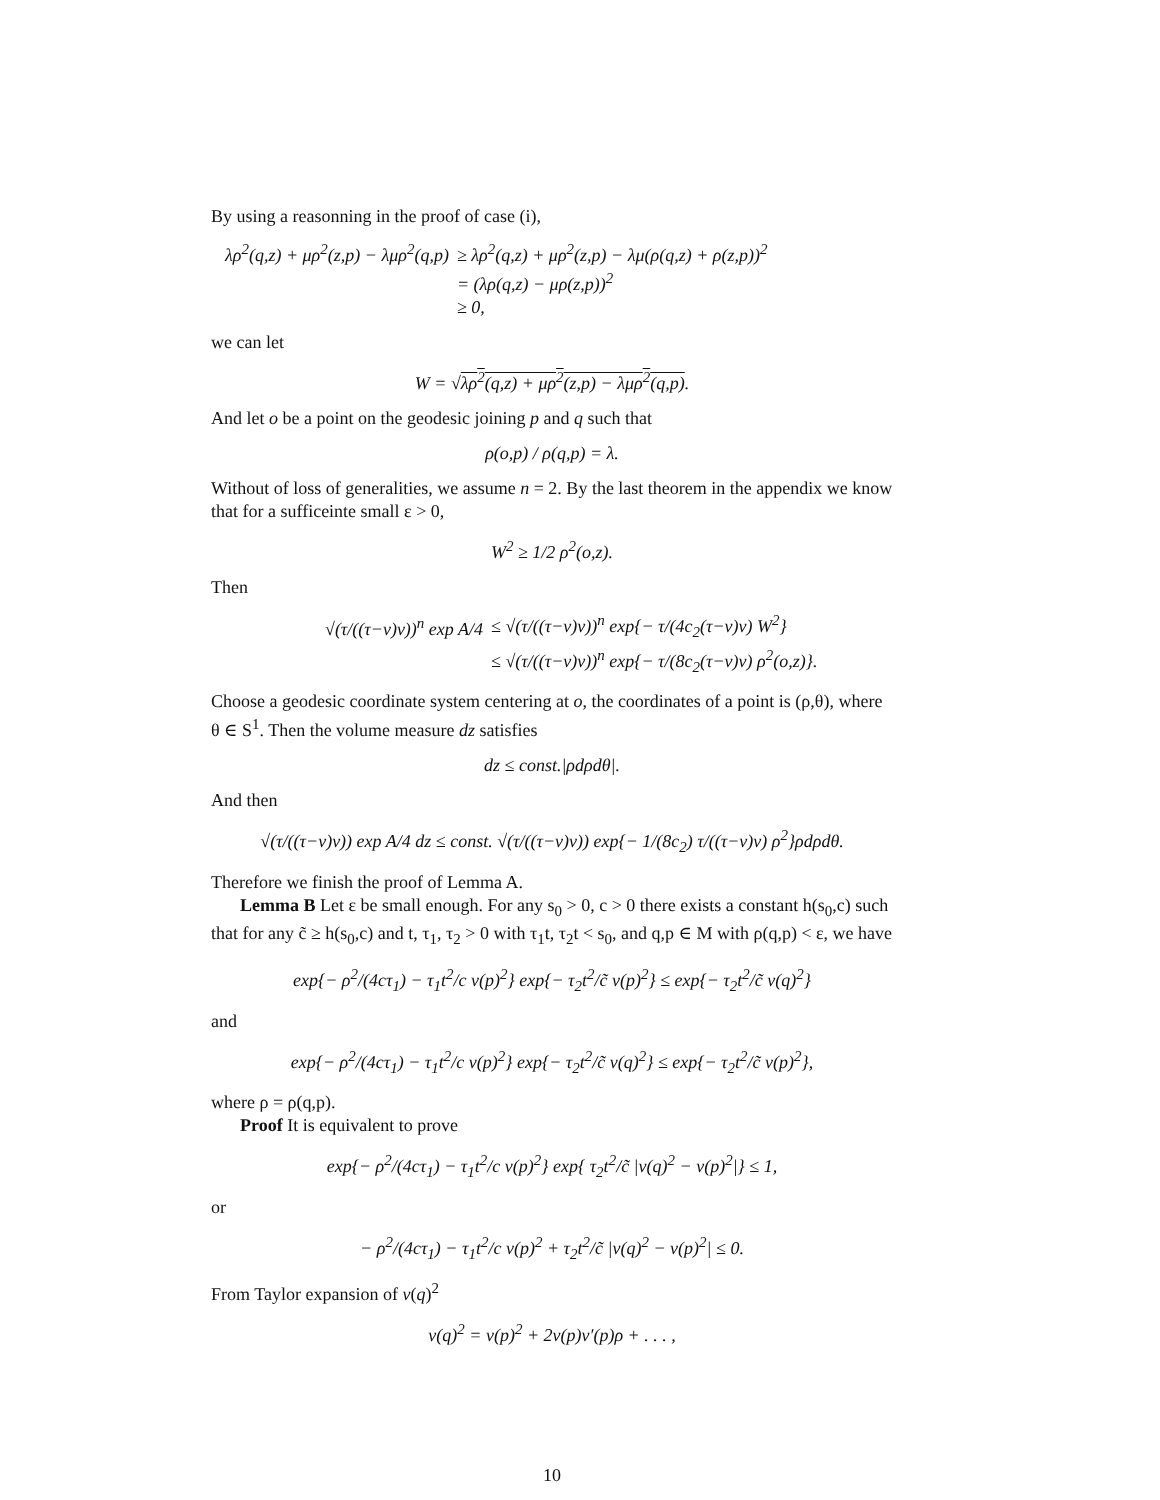By using a reasonning in the proof of case (i),
| λρ<sup>2</sup>(q,z) + μρ<sup>2</sup>(z,p) − λμρ<sup>2</sup>(q,p) | ≥ λρ<sup>2</sup>(q,z) + μρ<sup>2</sup>(z,p) − λμ(ρ(q,z) + ρ(z,p))<sup>2</sup> |
| | = (λρ(q,z) − μρ(z,p))<sup>2</sup> |
| | ≥ 0, |
we can let
W = √λρ<sup>2</sup>(q,z) + μρ<sup>2</sup>(z,p) − λμρ<sup>2</sup>(q,p).
And let o be a point on the geodesic joining p and q such that
ρ(o,p) / ρ(q,p) = λ.
Without of loss of generalities, we assume n = 2. By the last theorem in the appendix we know that for a sufficeinte small ε > 0,
W<sup>2</sup> ≥ 1/2 ρ<sup>2</sup>(o,z).
Then
| √(τ/((τ−ν)ν))<sup>n</sup> exp A/4 | ≤ √(τ/((τ−ν)ν))<sup>n</sup> exp{− τ/(4c<sub>2</sub>(τ−ν)ν) W<sup>2</sup>} |
| | ≤ √(τ/((τ−ν)ν))<sup>n</sup> exp{− τ/(8c<sub>2</sub>(τ−ν)ν) ρ<sup>2</sup>(o,z)}. |
Choose a geodesic coordinate system centering at o, the coordinates of a point is (ρ,θ), where θ ∈ S<sup>1</sup>. Then the volume measure dz satisfies
dz ≤ const.|ρdρdθ|.
And then
√(τ/((τ−ν)ν)) exp A/4 dz ≤ const. √(τ/((τ−ν)ν)) exp{− 1/(8c<sub>2</sub>) τ/((τ−ν)ν) ρ<sup>2</sup>}ρdρdθ.
Therefore we finish the proof of Lemma A.
Lemma B Let ε be small enough. For any s<sub>0</sub> > 0, c > 0 there exists a constant h(s<sub>0</sub>,c) such that for any c̃ ≥ h(s<sub>0</sub>,c) and t, τ<sub>1</sub>, τ<sub>2</sub> > 0 with τ<sub>1</sub>t, τ<sub>2</sub>t < s<sub>0</sub>, and q,p ∈ M with ρ(q,p) < ε, we have
exp{− ρ<sup>2</sup>/(4cτ<sub>1</sub>) − τ<sub>1</sub>t<sup>2</sup>/c v(p)<sup>2</sup>} exp{− τ<sub>2</sub>t<sup>2</sup>/c̃ v(p)<sup>2</sup>} ≤ exp{− τ<sub>2</sub>t<sup>2</sup>/c̃ v(q)<sup>2</sup>}
and
exp{− ρ<sup>2</sup>/(4cτ<sub>1</sub>) − τ<sub>1</sub>t<sup>2</sup>/c v(p)<sup>2</sup>} exp{− τ<sub>2</sub>t<sup>2</sup>/c̃ v(q)<sup>2</sup>} ≤ exp{− τ<sub>2</sub>t<sup>2</sup>/c̃ v(p)<sup>2</sup>},
where ρ = ρ(q,p).
Proof It is equivalent to prove
exp{− ρ<sup>2</sup>/(4cτ<sub>1</sub>) − τ<sub>1</sub>t<sup>2</sup>/c v(p)<sup>2</sup>} exp{ τ<sub>2</sub>t<sup>2</sup>/c̃ |v(q)<sup>2</sup> − v(p)<sup>2</sup>|} ≤ 1,
or
− ρ<sup>2</sup>/(4cτ<sub>1</sub>) − τ<sub>1</sub>t<sup>2</sup>/c v(p)<sup>2</sup> + τ<sub>2</sub>t<sup>2</sup>/c̃ |v(q)<sup>2</sup> − v(p)<sup>2</sup>| ≤ 0.
From Taylor expansion of v(q)<sup>2</sup>
v(q)<sup>2</sup> = v(p)<sup>2</sup> + 2v(p)v′(p)ρ + . . . ,
10